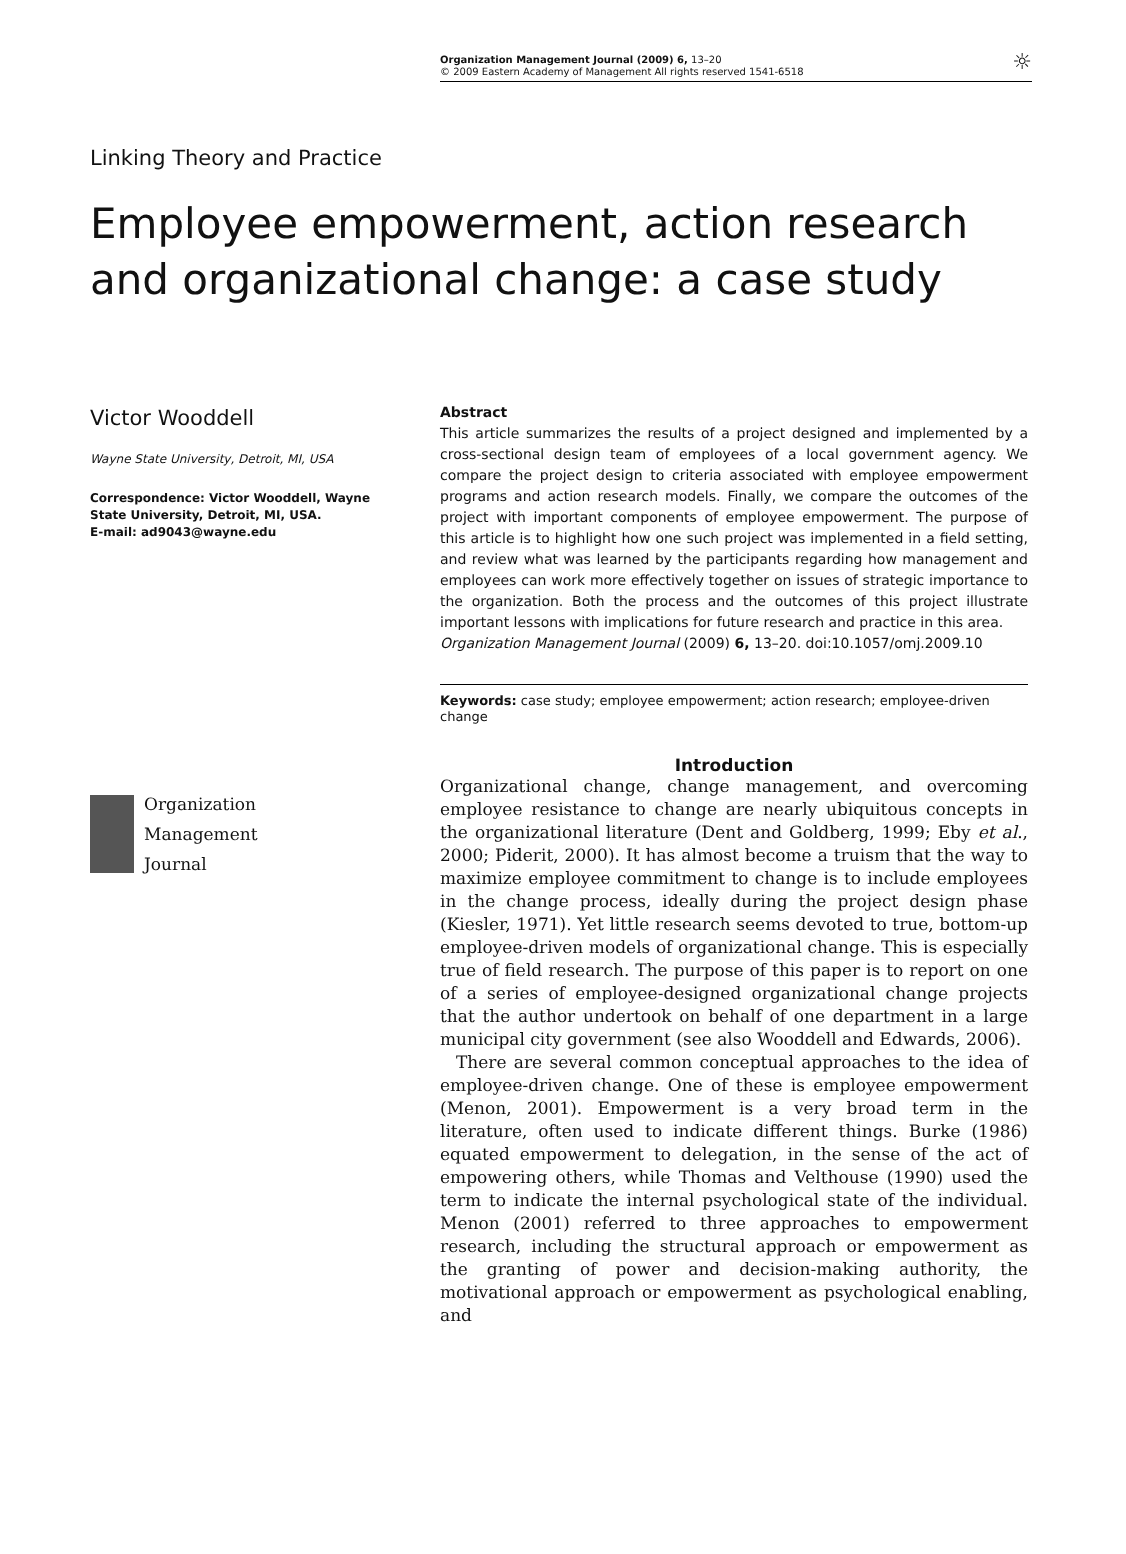Organization Management Journal (2009) 6, 13–20
© 2009 Eastern Academy of Management All rights reserved 1541-6518
☼
Linking Theory and Practice
Employee empowerment, action research and organizational change: a case study
Victor Wooddell
Wayne State University, Detroit, MI, USA
Correspondence: Victor Wooddell, Wayne State University, Detroit, MI, USA.
E-mail: ad9043@wayne.edu
Organization
Management
Journal
Abstract
This article summarizes the results of a project designed and implemented by a cross-sectional design team of employees of a local government agency. We compare the project design to criteria associated with employee empowerment programs and action research models. Finally, we compare the outcomes of the project with important components of employee empowerment. The purpose of this article is to highlight how one such project was implemented in a field setting, and review what was learned by the participants regarding how management and employees can work more effectively together on issues of strategic importance to the organization. Both the process and the outcomes of this project illustrate important lessons with implications for future research and practice in this area.
Organization Management Journal (2009) 6, 13–20. doi:10.1057/omj.2009.10
Keywords: case study; employee empowerment; action research; employee-driven change
Introduction
Organizational change, change management, and overcoming employee resistance to change are nearly ubiquitous concepts in the organizational literature (Dent and Goldberg, 1999; Eby et al., 2000; Piderit, 2000). It has almost become a truism that the way to maximize employee commitment to change is to include employees in the change process, ideally during the project design phase (Kiesler, 1971). Yet little research seems devoted to true, bottom-up employee-driven models of organizational change. This is especially true of field research. The purpose of this paper is to report on one of a series of employee-designed organizational change projects that the author undertook on behalf of one department in a large municipal city government (see also Wooddell and Edwards, 2006).
There are several common conceptual approaches to the idea of employee-driven change. One of these is employee empowerment (Menon, 2001). Empowerment is a very broad term in the literature, often used to indicate different things. Burke (1986) equated empowerment to delegation, in the sense of the act of empowering others, while Thomas and Velthouse (1990) used the term to indicate the internal psychological state of the individual. Menon (2001) referred to three approaches to empowerment research, including the structural approach or empowerment as the granting of power and decision-making authority, the motivational approach or empowerment as psychological enabling, and